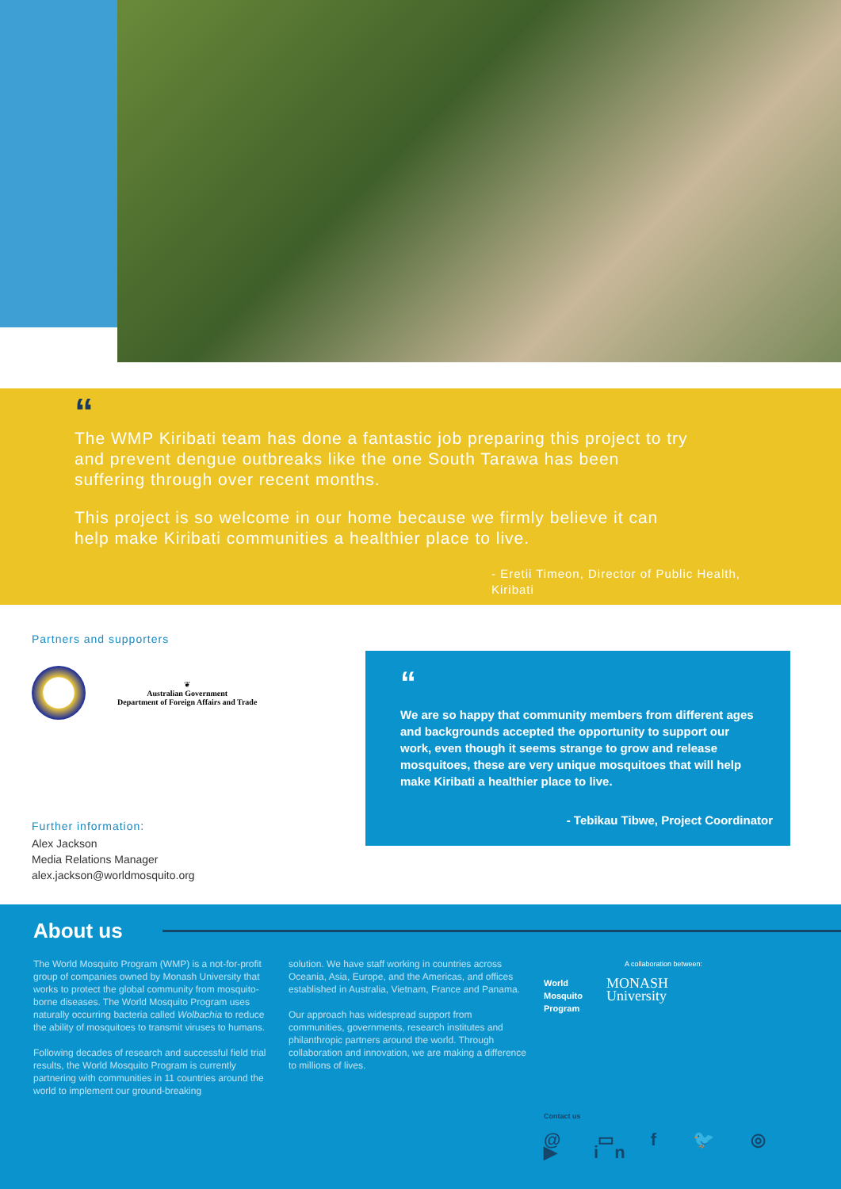“
The WMP Kiribati team has done a fantastic job preparing this project to try and prevent dengue outbreaks like the one South Tarawa has been suffering through over recent months.
This project is so welcome in our home because we firmly believe it can help make Kiribati communities a healthier place to live.
- Eretii Timeon, Director of Public Health, Kiribati
Partners and supporters
❦
Australian Government
Department of Foreign Affairs and Trade
Further information:
Alex Jackson
Media Relations Manager
alex.jackson@worldmosquito.org
“
We are so happy that community members from different ages and backgrounds accepted the opportunity to support our work, even though it seems strange to grow and release mosquitoes, these are very unique mosquitoes that will help make Kiribati a healthier place to live.
- Tebikau Tibwe, Project Coordinator
About us
The World Mosquito Program (WMP) is a not-for-profit group of companies owned by Monash University that works to protect the global community from mosquito-borne diseases. The World Mosquito Program uses naturally occurring bacteria called Wolbachia to reduce the ability of mosquitoes to transmit viruses to humans.
Following decades of research and successful field trial results, the World Mosquito Program is currently partnering with communities in 11 countries around the world to implement our ground-breaking
solution. We have staff working in countries across Oceania, Asia, Europe, and the Americas, and offices established in Australia, Vietnam, France and Panama.
Our approach has widespread support from communities, governments, research institutes and philanthropic partners around the world. Through collaboration and innovation, we are making a difference to millions of lives.
A collaboration between:
World
Mosquito
Program MONASH
University
Contact us
@ ▭ f 🐦 ◎ ▶ in